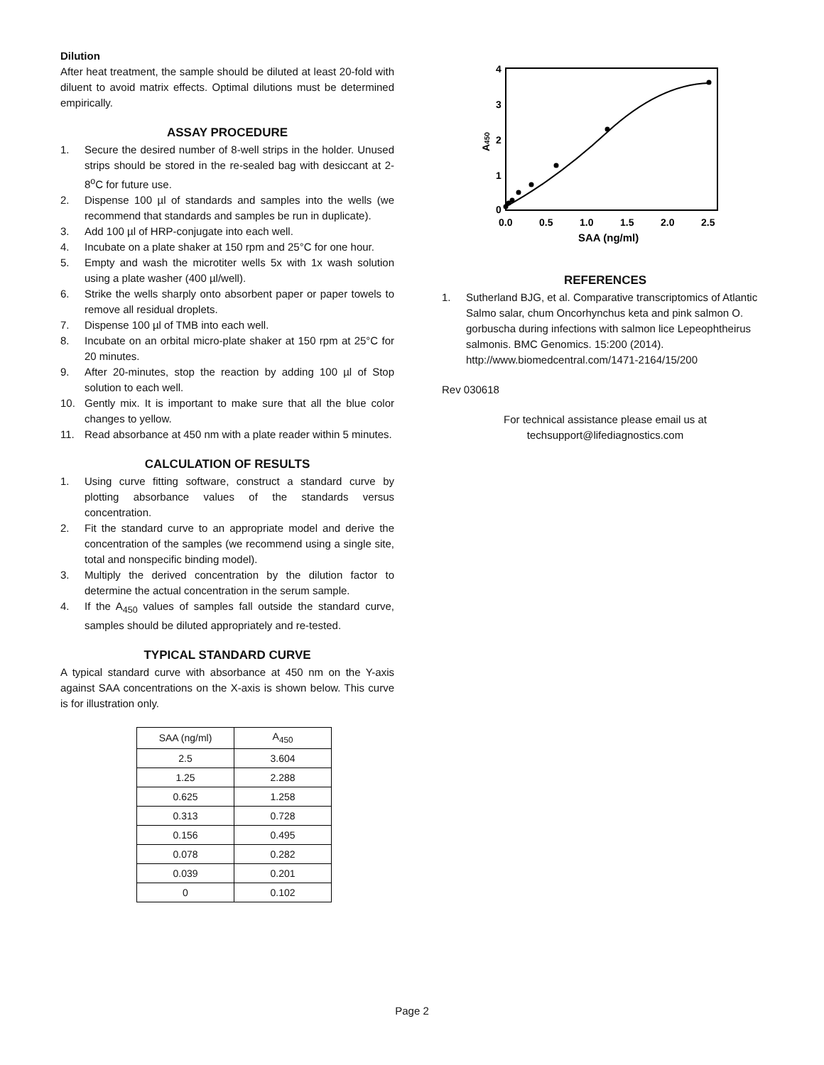Dilution
After heat treatment, the sample should be diluted at least 20-fold with diluent to avoid matrix effects. Optimal dilutions must be determined empirically.
ASSAY PROCEDURE
1. Secure the desired number of 8-well strips in the holder. Unused strips should be stored in the re-sealed bag with desiccant at 2-8<sup>o</sup>C for future use.
2. Dispense 100 µl of standards and samples into the wells (we recommend that standards and samples be run in duplicate).
3. Add 100 µl of HRP-conjugate into each well.
4. Incubate on a plate shaker at 150 rpm and 25°C for one hour.
5. Empty and wash the microtiter wells 5x with 1x wash solution using a plate washer (400 µl/well).
6. Strike the wells sharply onto absorbent paper or paper towels to remove all residual droplets.
7. Dispense 100 µl of TMB into each well.
8. Incubate on an orbital micro-plate shaker at 150 rpm at 25°C for 20 minutes.
9. After 20-minutes, stop the reaction by adding 100 µl of Stop solution to each well.
10. Gently mix. It is important to make sure that all the blue color changes to yellow.
11. Read absorbance at 450 nm with a plate reader within 5 minutes.
CALCULATION OF RESULTS
1. Using curve fitting software, construct a standard curve by plotting absorbance values of the standards versus concentration.
2. Fit the standard curve to an appropriate model and derive the concentration of the samples (we recommend using a single site, total and nonspecific binding model).
3. Multiply the derived concentration by the dilution factor to determine the actual concentration in the serum sample.
4. If the A<sub>450</sub> values of samples fall outside the standard curve, samples should be diluted appropriately and re-tested.
TYPICAL STANDARD CURVE
A typical standard curve with absorbance at 450 nm on the Y-axis against SAA concentrations on the X-axis is shown below. This curve is for illustration only.
| SAA (ng/ml) | A<sub>450</sub> |
| --- | --- |
| 2.5 | 3.604 |
| 1.25 | 2.288 |
| 0.625 | 1.258 |
| 0.313 | 0.728 |
| 0.156 | 0.495 |
| 0.078 | 0.282 |
| 0.039 | 0.201 |
| 0 | 0.102 |
4
3
2
1
0
0.0
0.5
1.0
1.5
2.0
2.5
SAA (ng/ml)
A450
REFERENCES
1. Sutherland BJG, et al. Comparative transcriptomics of Atlantic Salmo salar, chum Oncorhynchus keta and pink salmon O. gorbuscha during infections with salmon lice Lepeophtheirus salmonis. BMC Genomics. 15:200 (2014). http://www.biomedcentral.com/1471-2164/15/200
Rev 030618
For technical assistance please email us at
techsupport@lifediagnostics.com
Page 2